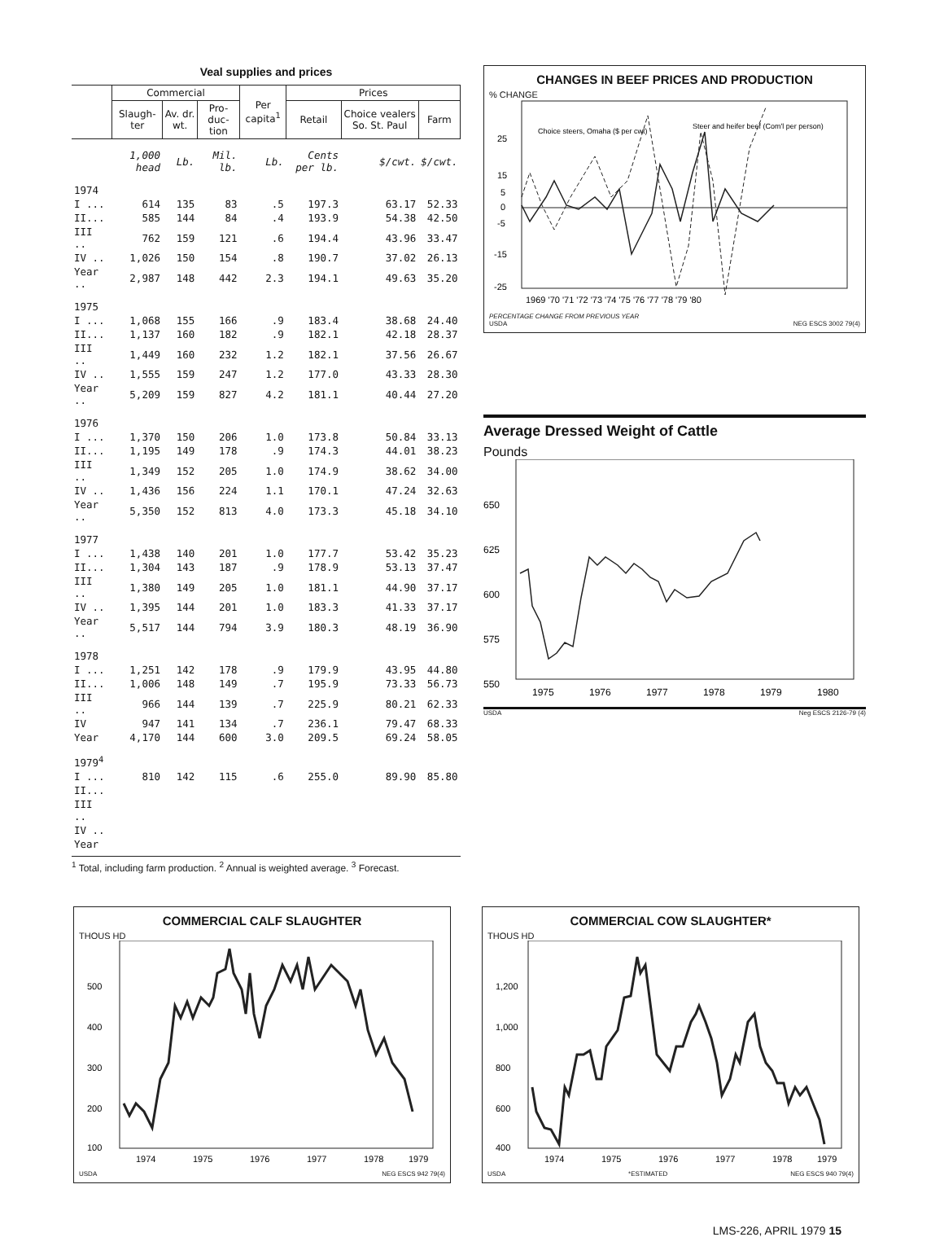Veal supplies and prices
| | Commercial | | | Per capita<sup>1</sup> | Prices | | |
| --- | --- | --- | --- | --- | --- | --- | --- |
| | Slaugh-ter | Av. dr. wt. | Pro-duc-tion | | Retail | Choice vealers So. St. Paul | Farm |
| | 1,000 head | Lb. | Mil. lb. | Lb. | Cents per lb. | $/cwt. | $/cwt. |
| 1974 | | | | | | | |
| I ... | 614 | 135 | 83 | .5 | 197.3 | 63.17 | 52.33 |
| II... | 585 | 144 | 84 | .4 | 193.9 | 54.38 | 42.50 |
| III .. | 762 | 159 | 121 | .6 | 194.4 | 43.96 | 33.47 |
| IV .. | 1,026 | 150 | 154 | .8 | 190.7 | 37.02 | 26.13 |
| Year .. | 2,987 | 148 | 442 | 2.3 | 194.1 | 49.63 | 35.20 |
| 1975 | | | | | | | |
| I ... | 1,068 | 155 | 166 | .9 | 183.4 | 38.68 | 24.40 |
| II... | 1,137 | 160 | 182 | .9 | 182.1 | 42.18 | 28.37 |
| III .. | 1,449 | 160 | 232 | 1.2 | 182.1 | 37.56 | 26.67 |
| IV .. | 1,555 | 159 | 247 | 1.2 | 177.0 | 43.33 | 28.30 |
| Year .. | 5,209 | 159 | 827 | 4.2 | 181.1 | 40.44 | 27.20 |
| 1976 | | | | | | | |
| I ... | 1,370 | 150 | 206 | 1.0 | 173.8 | 50.84 | 33.13 |
| II... | 1,195 | 149 | 178 | .9 | 174.3 | 44.01 | 38.23 |
| III .. | 1,349 | 152 | 205 | 1.0 | 174.9 | 38.62 | 34.00 |
| IV .. | 1,436 | 156 | 224 | 1.1 | 170.1 | 47.24 | 32.63 |
| Year .. | 5,350 | 152 | 813 | 4.0 | 173.3 | 45.18 | 34.10 |
| 1977 | | | | | | | |
| I ... | 1,438 | 140 | 201 | 1.0 | 177.7 | 53.42 | 35.23 |
| II... | 1,304 | 143 | 187 | .9 | 178.9 | 53.13 | 37.47 |
| III .. | 1,380 | 149 | 205 | 1.0 | 181.1 | 44.90 | 37.17 |
| IV .. | 1,395 | 144 | 201 | 1.0 | 183.3 | 41.33 | 37.17 |
| Year .. | 5,517 | 144 | 794 | 3.9 | 180.3 | 48.19 | 36.90 |
| 1978 | | | | | | | |
| I ... | 1,251 | 142 | 178 | .9 | 179.9 | 43.95 | 44.80 |
| II... | 1,006 | 148 | 149 | .7 | 195.9 | 73.33 | 56.73 |
| III .. | 966 | 144 | 139 | .7 | 225.9 | 80.21 | 62.33 |
| IV | 947 | 141 | 134 | .7 | 236.1 | 79.47 | 68.33 |
| Year | 4,170 | 144 | 600 | 3.0 | 209.5 | 69.24 | 58.05 |
| 1979<sup>4</sup> | | | | | | | |
| I ... | 810 | 142 | 115 | .6 | 255.0 | 89.90 | 85.80 |
| II... | | | | | | | |
| III .. | | | | | | | |
| IV .. | | | | | | | |
| Year | | | | | | | |
<sup>1</sup> Total, including farm production. <sup>2</sup> Annual is weighted average. <sup>3</sup> Forecast.
CHANGES IN BEEF PRICES AND PRODUCTION
% CHANGE
Choice steers, Omaha ($ per cwt)
Steer and heifer beef (Com'l per person)
25
15
5
0
-5
-15
-25
1969 '70 '71 '72 '73 '74 '75 '76 '77 '78 '79 '80
PERCENTAGE CHANGE FROM PREVIOUS YEAR
USDA NEG ESCS 3002 79(4)
Average Dressed Weight of Cattle
Pounds
650
625
600
575
550
1975
1976
1977
1978
1979
1980
USDA Neg ESCS 2126-79 (4)
COMMERCIAL CALF SLAUGHTER
THOUS HD
500
400
300
200
100
1974
1975
1976
1977
1978
1979
USDA NEG ESCS 942 79(4)
COMMERCIAL COW SLAUGHTER*
THOUS HD
1,200
1,000
800
600
400
1974
1975
1976
1977
1978
1979
USDA *ESTIMATED NEG ESCS 940 79(4)
LMS-226, APRIL 1979 15